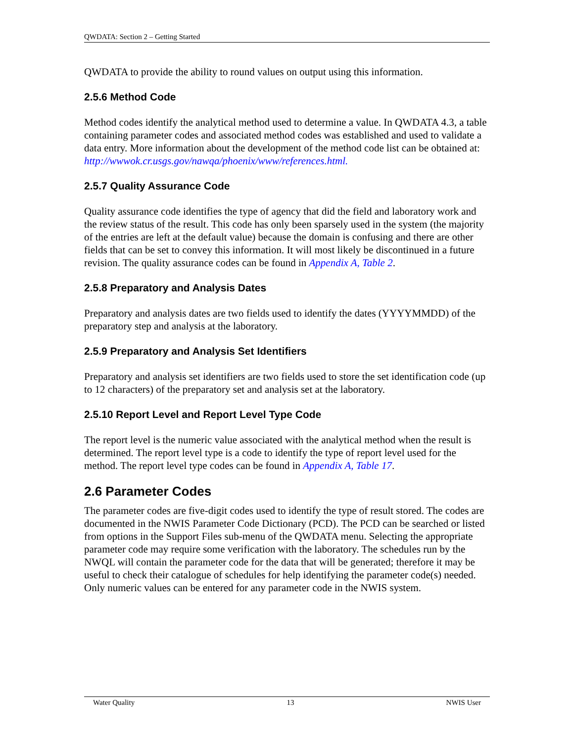QWDATA: Section 2 – Getting Started
QWDATA to provide the ability to round values on output using this information.
2.5.6 Method Code
Method codes identify the analytical method used to determine a value. In QWDATA 4.3, a table containing parameter codes and associated method codes was established and used to validate a data entry. More information about the development of the method code list can be obtained at:
http://wwwok.cr.usgs.gov/nawqa/phoenix/www/references.html.
2.5.7 Quality Assurance Code
Quality assurance code identifies the type of agency that did the field and laboratory work and the review status of the result. This code has only been sparsely used in the system (the majority of the entries are left at the default value) because the domain is confusing and there are other fields that can be set to convey this information. It will most likely be discontinued in a future revision. The quality assurance codes can be found in Appendix A, Table 2.
2.5.8 Preparatory and Analysis Dates
Preparatory and analysis dates are two fields used to identify the dates (YYYYMMDD) of the preparatory step and analysis at the laboratory.
2.5.9 Preparatory and Analysis Set Identifiers
Preparatory and analysis set identifiers are two fields used to store the set identification code (up to 12 characters) of the preparatory set and analysis set at the laboratory.
2.5.10 Report Level and Report Level Type Code
The report level is the numeric value associated with the analytical method when the result is determined. The report level type is a code to identify the type of report level used for the method. The report level type codes can be found in Appendix A, Table 17.
2.6 Parameter Codes
The parameter codes are five-digit codes used to identify the type of result stored. The codes are documented in the NWIS Parameter Code Dictionary (PCD). The PCD can be searched or listed from options in the Support Files sub-menu of the QWDATA menu. Selecting the appropriate parameter code may require some verification with the laboratory. The schedules run by the NWQL will contain the parameter code for the data that will be generated; therefore it may be useful to check their catalogue of schedules for help identifying the parameter code(s) needed. Only numeric values can be entered for any parameter code in the NWIS system.
Water Quality 13 NWIS User